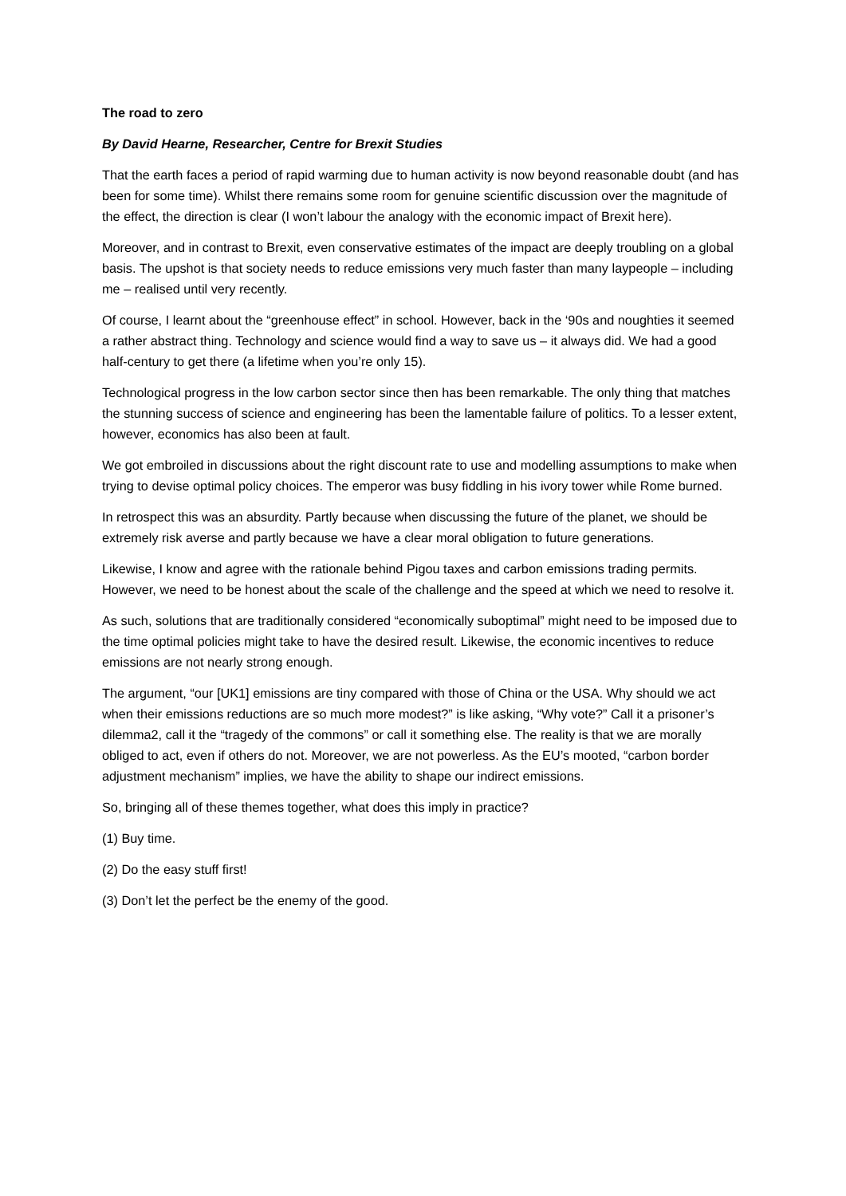The road to zero
By David Hearne, Researcher, Centre for Brexit Studies
That the earth faces a period of rapid warming due to human activity is now beyond reasonable doubt (and has been for some time). Whilst there remains some room for genuine scientific discussion over the magnitude of the effect, the direction is clear (I won’t labour the analogy with the economic impact of Brexit here).
Moreover, and in contrast to Brexit, even conservative estimates of the impact are deeply troubling on a global basis. The upshot is that society needs to reduce emissions very much faster than many laypeople – including me – realised until very recently.
Of course, I learnt about the “greenhouse effect” in school. However, back in the ‘90s and noughties it seemed a rather abstract thing. Technology and science would find a way to save us – it always did. We had a good half-century to get there (a lifetime when you’re only 15).
Technological progress in the low carbon sector since then has been remarkable. The only thing that matches the stunning success of science and engineering has been the lamentable failure of politics. To a lesser extent, however, economics has also been at fault.
We got embroiled in discussions about the right discount rate to use and modelling assumptions to make when trying to devise optimal policy choices. The emperor was busy fiddling in his ivory tower while Rome burned.
In retrospect this was an absurdity. Partly because when discussing the future of the planet, we should be extremely risk averse and partly because we have a clear moral obligation to future generations.
Likewise, I know and agree with the rationale behind Pigou taxes and carbon emissions trading permits. However, we need to be honest about the scale of the challenge and the speed at which we need to resolve it.
As such, solutions that are traditionally considered “economically suboptimal” might need to be imposed due to the time optimal policies might take to have the desired result. Likewise, the economic incentives to reduce emissions are not nearly strong enough.
The argument, “our [UK1] emissions are tiny compared with those of China or the USA. Why should we act when their emissions reductions are so much more modest?” is like asking, “Why vote?” Call it a prisoner’s dilemma2, call it the “tragedy of the commons” or call it something else. The reality is that we are morally obliged to act, even if others do not. Moreover, we are not powerless. As the EU’s mooted, “carbon border adjustment mechanism” implies, we have the ability to shape our indirect emissions.
So, bringing all of these themes together, what does this imply in practice?
(1) Buy time.
(2) Do the easy stuff first!
(3) Don’t let the perfect be the enemy of the good.